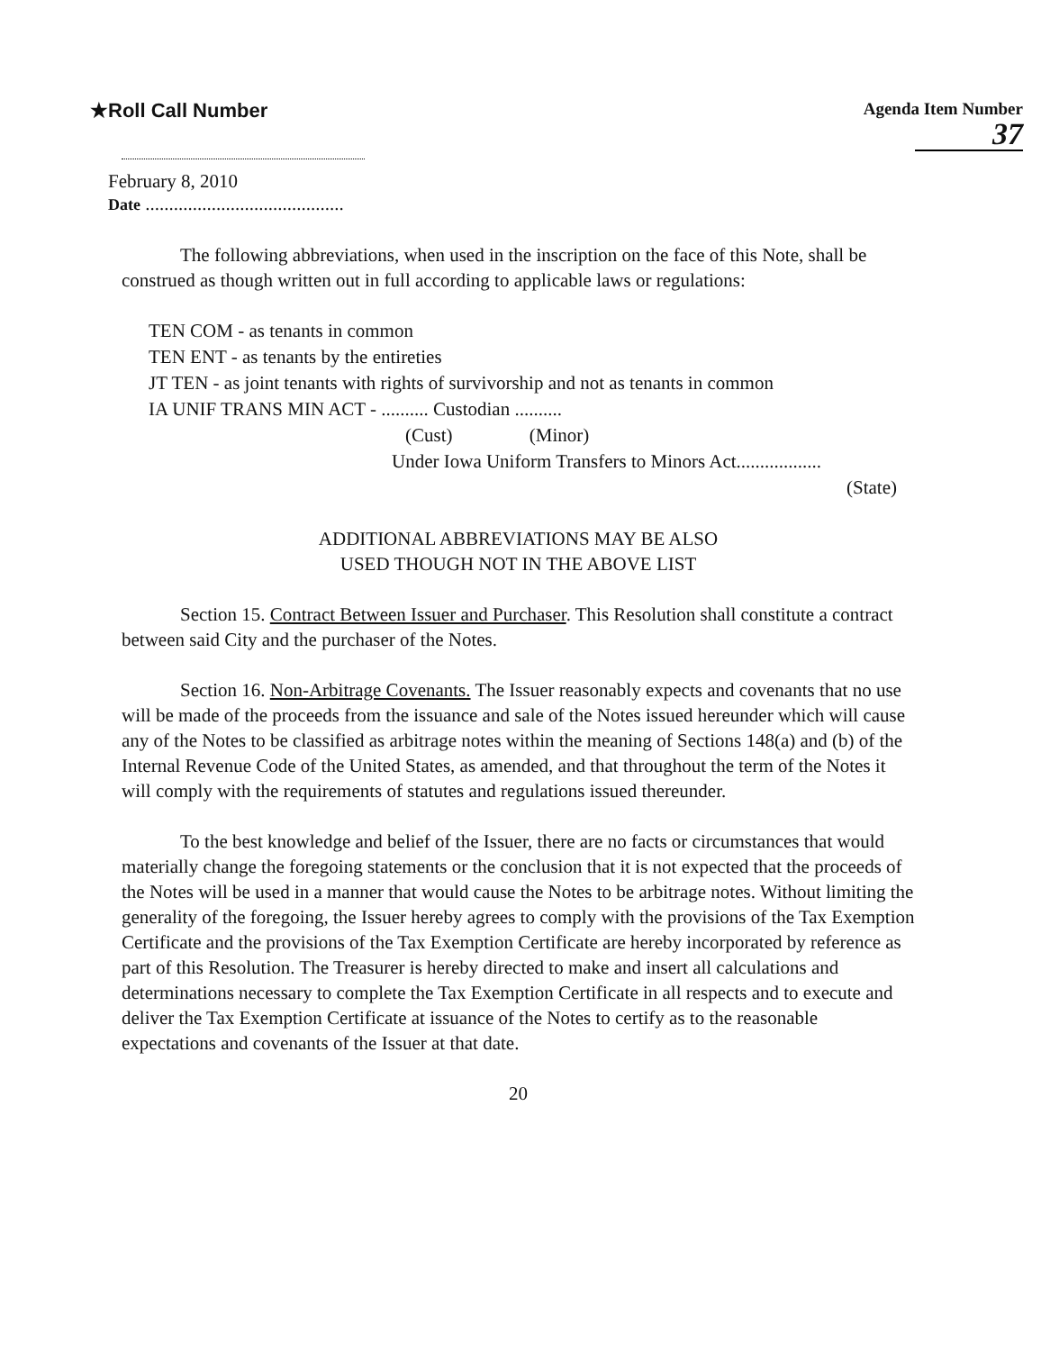★Roll Call Number
Agenda Item Number
37
February 8, 2010
Date ..........................................
The following abbreviations, when used in the inscription on the face of this Note, shall be construed as though written out in full according to applicable laws or regulations:
TEN COM - as tenants in common
TEN ENT - as tenants by the entireties
JT TEN - as joint tenants with rights of survivorship and not as tenants in common
IA UNIF TRANS MIN ACT - .......... Custodian ..........
(Cust) (Minor)
Under Iowa Uniform Transfers to Minors Act..................
(State)
ADDITIONAL ABBREVIATIONS MAY BE ALSO
USED THOUGH NOT IN THE ABOVE LIST
Section 15. Contract Between Issuer and Purchaser. This Resolution shall constitute a contract between said City and the purchaser of the Notes.
Section 16. Non-Arbitrage Covenants. The Issuer reasonably expects and covenants that no use will be made of the proceeds from the issuance and sale of the Notes issued hereunder which will cause any of the Notes to be classified as arbitrage notes within the meaning of Sections 148(a) and (b) of the Internal Revenue Code of the United States, as amended, and that throughout the term of the Notes it will comply with the requirements of statutes and regulations issued thereunder.
To the best knowledge and belief of the Issuer, there are no facts or circumstances that would materially change the foregoing statements or the conclusion that it is not expected that the proceeds of the Notes will be used in a manner that would cause the Notes to be arbitrage notes. Without limiting the generality of the foregoing, the Issuer hereby agrees to comply with the provisions of the Tax Exemption Certificate and the provisions of the Tax Exemption Certificate are hereby incorporated by reference as part of this Resolution. The Treasurer is hereby directed to make and insert all calculations and determinations necessary to complete the Tax Exemption Certificate in all respects and to execute and deliver the Tax Exemption Certificate at issuance of the Notes to certify as to the reasonable expectations and covenants of the Issuer at that date.
20